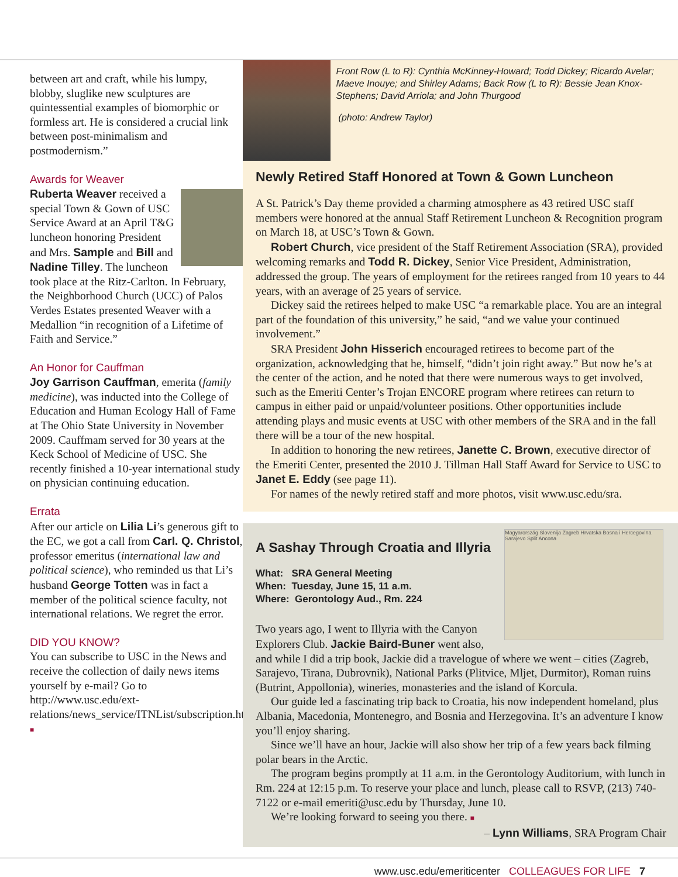between art and craft, while his lumpy, blobby, sluglike new sculptures are quintessential examples of biomorphic or formless art. He is considered a crucial link between post-minimalism and postmodernism.”
Awards for Weaver
Ruberta Weaver received a special Town & Gown of USC Service Award at an April T&G luncheon honoring President and Mrs. Sample and Bill and Nadine Tilley. The luncheon took place at the Ritz-Carlton. In February, the Neighborhood Church (UCC) of Palos Verdes Estates presented Weaver with a Medallion “in recognition of a Lifetime of Faith and Service.”
An Honor for Cauffman
Joy Garrison Cauffman, emerita (family medicine), was inducted into the College of Education and Human Ecology Hall of Fame at The Ohio State University in November 2009. Cauffmam served for 30 years at the Keck School of Medicine of USC. She recently finished a 10-year international study on physician continuing education.
Errata
After our article on Lilia Li’s generous gift to the EC, we got a call from Carl. Q. Christol, professor emeritus (international law and political science), who reminded us that Li’s husband George Totten was in fact a member of the political science faculty, not international relations. We regret the error.
DID YOU KNOW?
You can subscribe to USC in the News and receive the collection of daily news items yourself by e-mail? Go to http://www.usc.edu/ext-relations/news_service/ITNList/subscription.htm ■
Front Row (L to R): Cynthia McKinney-Howard; Todd Dickey; Ricardo Avelar; Maeve Inouye; and Shirley Adams; Back Row (L to R): Bessie Jean Knox-Stephens; David Arriola; and John Thurgood
(photo: Andrew Taylor)
Newly Retired Staff Honored at Town & Gown Luncheon
A St. Patrick’s Day theme provided a charming atmosphere as 43 retired USC staff members were honored at the annual Staff Retirement Luncheon & Recognition program on March 18, at USC’s Town & Gown.
Robert Church, vice president of the Staff Retirement Association (SRA), provided welcoming remarks and Todd R. Dickey, Senior Vice President, Administration, addressed the group. The years of employment for the retirees ranged from 10 years to 44 years, with an average of 25 years of service.
Dickey said the retirees helped to make USC “a remarkable place. You are an integral part of the foundation of this university,” he said, “and we value your continued involvement.”
SRA President John Hisserich encouraged retirees to become part of the organization, acknowledging that he, himself, “didn’t join right away.” But now he’s at the center of the action, and he noted that there were numerous ways to get involved, such as the Emeriti Center’s Trojan ENCORE program where retirees can return to campus in either paid or unpaid/volunteer positions. Other opportunities include attending plays and music events at USC with other members of the SRA and in the fall there will be a tour of the new hospital.
In addition to honoring the new retirees, Janette C. Brown, executive director of the Emeriti Center, presented the 2010 J. Tillman Hall Staff Award for Service to USC to Janet E. Eddy (see page 11).
For names of the newly retired staff and more photos, visit www.usc.edu/sra.
Magyarország Slovenija Zagreb Hrvatska Bosna i Hercegovina Sarajevo Split Ancona
A Sashay Through Croatia and Illyria
What: SRA General Meeting
When: Tuesday, June 15, 11 a.m.
Where: Gerontology Aud., Rm. 224
Two years ago, I went to Illyria with the Canyon Explorers Club. Jackie Baird-Buner went also, and while I did a trip book, Jackie did a travelogue of where we went – cities (Zagreb, Sarajevo, Tirana, Dubrovnik), National Parks (Plitvice, Mljet, Durmitor), Roman ruins (Butrint, Appollonia), wineries, monasteries and the island of Korcula.
Our guide led a fascinating trip back to Croatia, his now independent homeland, plus Albania, Macedonia, Montenegro, and Bosnia and Herzegovina. It’s an adventure I know you’ll enjoy sharing.
Since we’ll have an hour, Jackie will also show her trip of a few years back filming polar bears in the Arctic.
The program begins promptly at 11 a.m. in the Gerontology Auditorium, with lunch in Rm. 224 at 12:15 p.m. To reserve your place and lunch, please call to RSVP, (213) 740-7122 or e-mail emeriti@usc.edu by Thursday, June 10.
We’re looking forward to seeing you there. ■
– Lynn Williams, SRA Program Chair
www.usc.edu/emeriticenter COLLEAGUES FOR LIFE 7